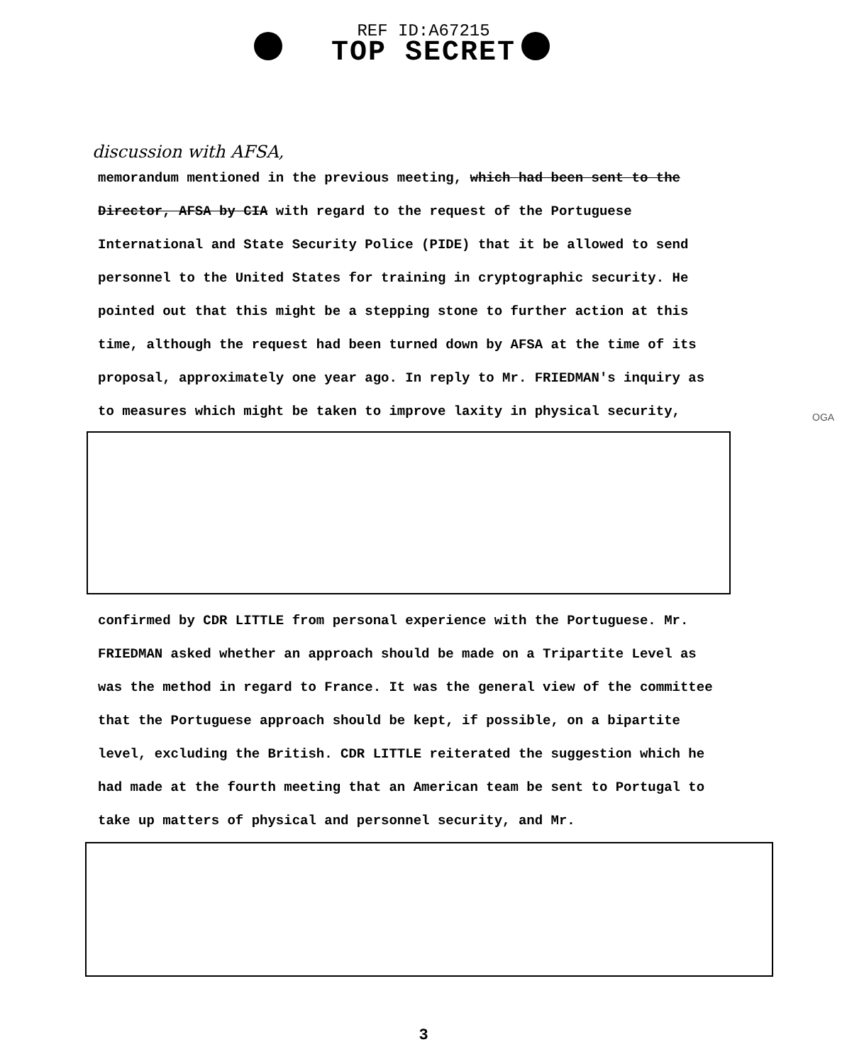REF ID:A67215
TOP SECRET
discussion with AFSA,
memorandum mentioned in the previous meeting, which had been sent to the Director, AFSA by CIA with regard to the request of the Portuguese International and State Security Police (PIDE) that it be allowed to send personnel to the United States for training in cryptographic security. He pointed out that this might be a stepping stone to further action at this time, although the request had been turned down by AFSA at the time of its proposal, approximately one year ago. In reply to Mr. FRIEDMAN's inquiry as to measures which might be taken to improve laxity in physical security,
OGA
confirmed by CDR LITTLE from personal experience with the Portuguese. Mr. FRIEDMAN asked whether an approach should be made on a Tripartite Level as was the method in regard to France. It was the general view of the committee that the Portuguese approach should be kept, if possible, on a bipartite level, excluding the British. CDR LITTLE reiterated the suggestion which he had made at the fourth meeting that an American team be sent to Portugal to take up matters of physical and personnel security, and Mr.
3